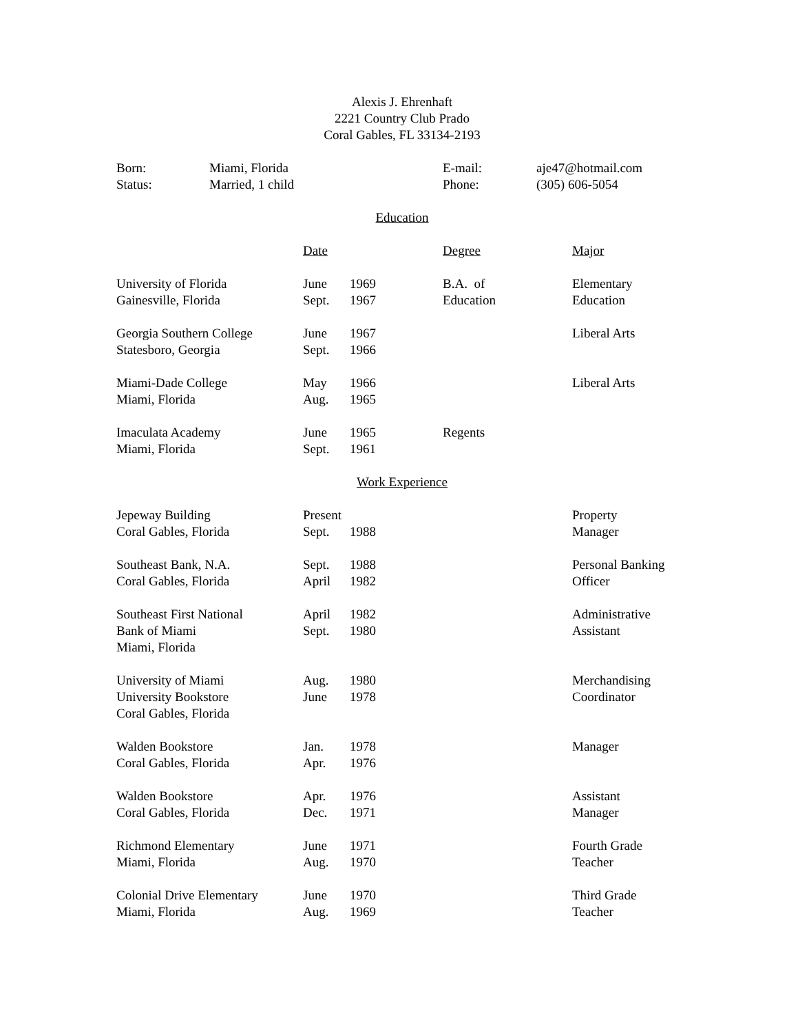Alexis J. Ehrenhaft
2221 Country Club Prado
Coral Gables, FL 33134-2193
| Born: | Miami, Florida | E-mail: | aje47@hotmail.com |
| Status: | Married, 1 child | Phone: | (305) 606-5054 |
Education
| | Date | | Degree | Major |
| University of Florida | June | 1969 | B.A. of | Elementary |
| Gainesville, Florida | Sept. | 1967 | Education | Education |
| Georgia Southern College | June | 1967 | | Liberal Arts |
| Statesboro, Georgia | Sept. | 1966 | | |
| Miami-Dade College | May | 1966 | | Liberal Arts |
| Miami, Florida | Aug. | 1965 | | |
| Imaculata Academy | June | 1965 | Regents | |
| Miami, Florida | Sept. | 1961 | | |
Work Experience
| Jepeway Building | Present | | | Property |
| Coral Gables, Florida | Sept. | 1988 | | Manager |
| Southeast Bank, N.A. | Sept. | 1988 | | Personal Banking |
| Coral Gables, Florida | April | 1982 | | Officer |
| Southeast First National | April | 1982 | | Administrative |
| Bank of Miami | Sept. | 1980 | | Assistant |
| Miami, Florida | | | | |
| University of Miami | Aug. | 1980 | | Merchandising |
| University Bookstore | June | 1978 | | Coordinator |
| Coral Gables, Florida | | | | |
| Walden Bookstore | Jan. | 1978 | | Manager |
| Coral Gables, Florida | Apr. | 1976 | | |
| Walden Bookstore | Apr. | 1976 | | Assistant |
| Coral Gables, Florida | Dec. | 1971 | | Manager |
| Richmond Elementary | June | 1971 | | Fourth Grade |
| Miami, Florida | Aug. | 1970 | | Teacher |
| Colonial Drive Elementary | June | 1970 | | Third Grade |
| Miami, Florida | Aug. | 1969 | | Teacher |